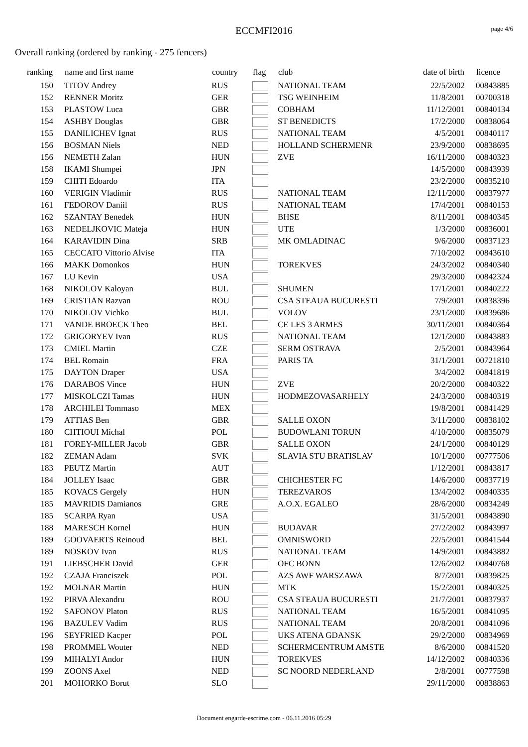ECCMFI2016
page 4/6
Overall ranking (ordered by ranking - 275 fencers)
| ranking | | name and first name | country | flag | club | date of birth | | licence |
| --- | --- | --- | --- | --- | --- | --- | --- | --- |
| 150 | | TITOV Andrey | RUS | | NATIONAL TEAM | 22/5/2002 | | 00843885 |
| 152 | | RENNER Moritz | GER | | TSG WEINHEIM | 11/8/2001 | | 00700318 |
| 153 | | PLASTOW Luca | GBR | | COBHAM | 11/12/2001 | | 00840134 |
| 154 | | ASHBY Douglas | GBR | | ST BENEDICTS | 17/2/2000 | | 00838064 |
| 155 | | DANILICHEV Ignat | RUS | | NATIONAL TEAM | 4/5/2001 | | 00840117 |
| 156 | | BOSMAN Niels | NED | | HOLLAND SCHERMENR | 23/9/2000 | | 00838695 |
| 156 | | NEMETH Zalan | HUN | | ZVE | 16/11/2000 | | 00840323 |
| 158 | | IKAMI Shumpei | JPN | | | 14/5/2000 | | 00843939 |
| 159 | | CHITI Edoardo | ITA | | | 23/2/2000 | | 00835210 |
| 160 | | VERIGIN Vladimir | RUS | | NATIONAL TEAM | 12/11/2000 | | 00837977 |
| 161 | | FEDOROV Daniil | RUS | | NATIONAL TEAM | 17/4/2001 | | 00840153 |
| 162 | | SZANTAY Benedek | HUN | | BHSE | 8/11/2001 | | 00840345 |
| 163 | | NEDELJKOVIC Mateja | HUN | | UTE | 1/3/2000 | | 00836001 |
| 164 | | KARAVIDIN Dina | SRB | | MK OMLADINAC | 9/6/2000 | | 00837123 |
| 165 | | CECCATO Vittorio Alvise | ITA | | | 7/10/2002 | | 00843610 |
| 166 | | MAKK Domonkos | HUN | | TOREKVES | 24/3/2002 | | 00840340 |
| 167 | | LU Kevin | USA | | | 29/3/2000 | | 00842324 |
| 168 | | NIKOLOV Kaloyan | BUL | | SHUMEN | 17/1/2001 | | 00840222 |
| 169 | | CRISTIAN Razvan | ROU | | CSA STEAUA BUCURESTI | 7/9/2001 | | 00838396 |
| 170 | | NIKOLOV Vichko | BUL | | VOLOV | 23/1/2000 | | 00839686 |
| 171 | | VANDE BROECK Theo | BEL | | CE LES 3 ARMES | 30/11/2001 | | 00840364 |
| 172 | | GRIGORYEV Ivan | RUS | | NATIONAL TEAM | 12/1/2000 | | 00843883 |
| 173 | | CMIEL Martin | CZE | | SERM OSTRAVA | 2/5/2001 | | 00843964 |
| 174 | | BEL Romain | FRA | | PARIS TA | 31/1/2001 | | 00721810 |
| 175 | | DAYTON Draper | USA | | | 3/4/2002 | | 00841819 |
| 176 | | DARABOS Vince | HUN | | ZVE | 20/2/2000 | | 00840322 |
| 177 | | MISKOLCZI Tamas | HUN | | HODMEZOVASARHELY | 24/3/2000 | | 00840319 |
| 178 | | ARCHILEI Tommaso | MEX | | | 19/8/2001 | | 00841429 |
| 179 | | ATTIAS Ben | GBR | | SALLE OXON | 3/11/2000 | | 00838102 |
| 180 | | CHTIOUI Michal | POL | | BUDOWLANI TORUN | 4/10/2000 | | 00835079 |
| 181 | | FOREY-MILLER Jacob | GBR | | SALLE OXON | 24/1/2000 | | 00840129 |
| 182 | | ZEMAN Adam | SVK | | SLAVIA STU BRATISLAV | 10/1/2000 | | 00777506 |
| 183 | | PEUTZ Martin | AUT | | | 1/12/2001 | | 00843817 |
| 184 | | JOLLEY Isaac | GBR | | CHICHESTER FC | 14/6/2000 | | 00837719 |
| 185 | | KOVACS Gergely | HUN | | TEREZVAROS | 13/4/2002 | | 00840335 |
| 185 | | MAVRIDIS Damianos | GRE | | A.O.X. EGALEO | 28/6/2000 | | 00834249 |
| 185 | | SCARPA Ryan | USA | | | 31/5/2001 | | 00843890 |
| 188 | | MARESCH Kornel | HUN | | BUDAVAR | 27/2/2002 | | 00843997 |
| 189 | | GOOVAERTS Reinoud | BEL | | OMNISWORD | 22/5/2001 | | 00841544 |
| 189 | | NOSKOV Ivan | RUS | | NATIONAL TEAM | 14/9/2001 | | 00843882 |
| 191 | | LIEBSCHER David | GER | | OFC BONN | 12/6/2002 | | 00840768 |
| 192 | | CZAJA Franciszek | POL | | AZS AWF WARSZAWA | 8/7/2001 | | 00839825 |
| 192 | | MOLNAR Martin | HUN | | MTK | 15/2/2001 | | 00840325 |
| 192 | | PIRVA Alexandru | ROU | | CSA STEAUA BUCURESTI | 21/7/2001 | | 00837937 |
| 192 | | SAFONOV Platon | RUS | | NATIONAL TEAM | 16/5/2001 | | 00841095 |
| 196 | | BAZULEV Vadim | RUS | | NATIONAL TEAM | 20/8/2001 | | 00841096 |
| 196 | | SEYFRIED Kacper | POL | | UKS ATENA GDANSK | 29/2/2000 | | 00834969 |
| 198 | | PROMMEL Wouter | NED | | SCHERMCENTRUM AMSTE | 8/6/2000 | | 00841520 |
| 199 | | MIHALYI Andor | HUN | | TOREKVES | 14/12/2002 | | 00840336 |
| 199 | | ZOONS Axel | NED | | SC NOORD NEDERLAND | 2/8/2001 | | 00777598 |
| 201 | | MOHORKO Borut | SLO | | | 29/11/2000 | | 00838863 |
Document engarde-escrime.com - 06.11.2016 05:29